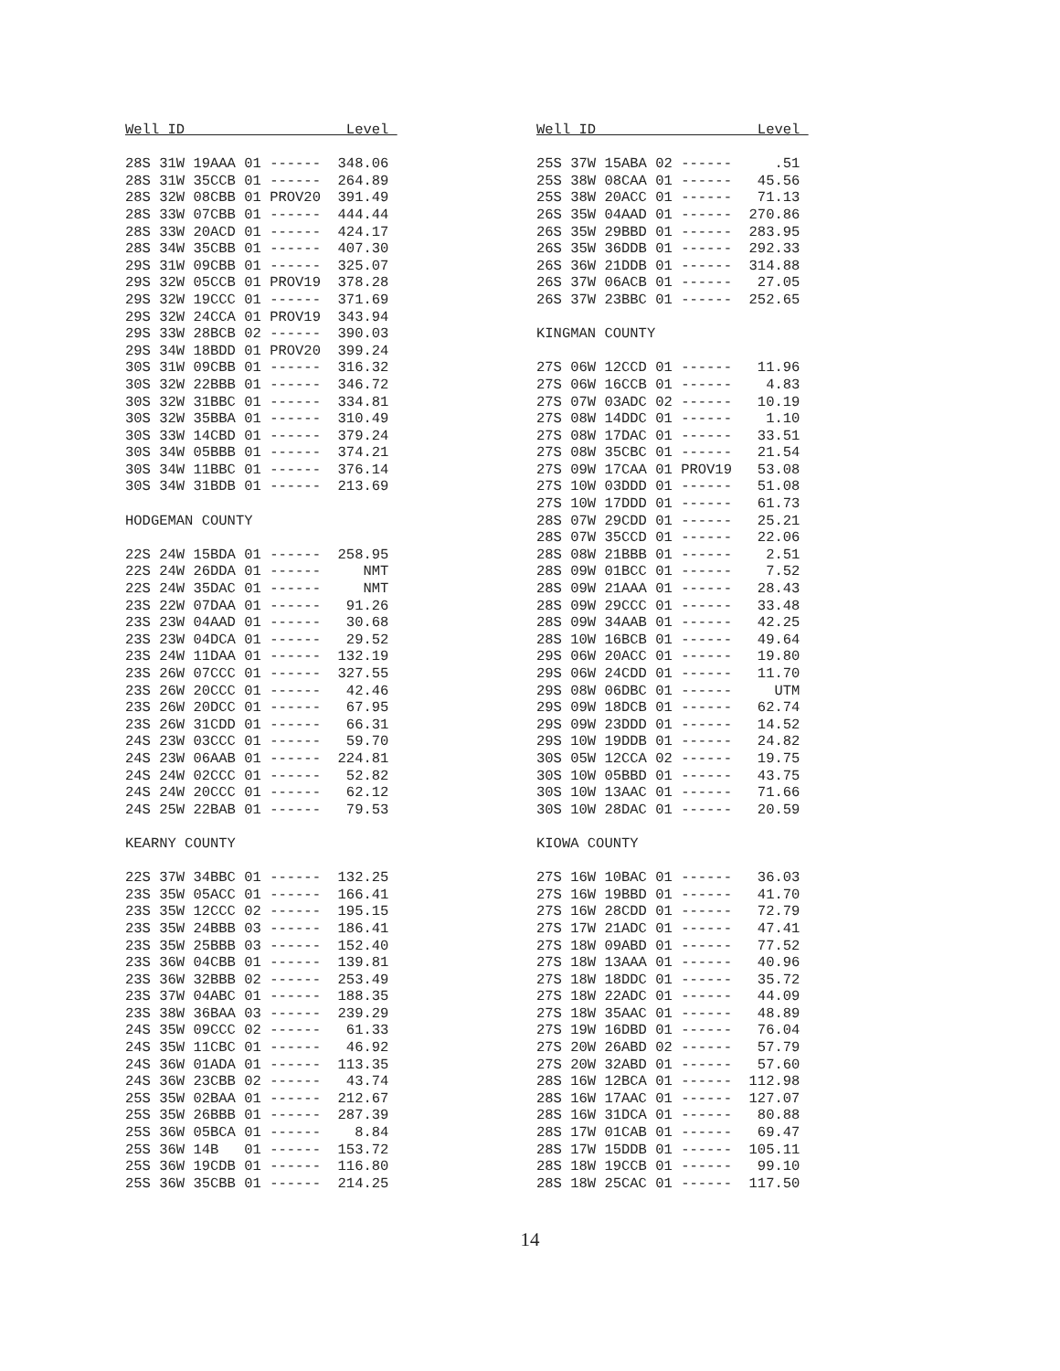Well ID                   Level 

28S 31W 19AAA 01 ------  348.06
28S 31W 35CCB 01 ------  264.89
28S 32W 08CBB 01 PROV20  391.49
28S 33W 07CBB 01 ------  444.44
28S 33W 20ACD 01 ------  424.17
28S 34W 35CBB 01 ------  407.30
29S 31W 09CBB 01 ------  325.07
29S 32W 05CCB 01 PROV19  378.28
29S 32W 19CCC 01 ------  371.69
29S 32W 24CCA 01 PROV19  343.94
29S 33W 28BCB 02 ------  390.03
29S 34W 18BDD 01 PROV20  399.24
30S 31W 09CBB 01 ------  316.32
30S 32W 22BBB 01 ------  346.72
30S 32W 31BBC 01 ------  334.81
30S 32W 35BBA 01 ------  310.49
30S 33W 14CBD 01 ------  379.24
30S 34W 05BBB 01 ------  374.21
30S 34W 11BBC 01 ------  376.14
30S 34W 31BDB 01 ------  213.69

HODGEMAN COUNTY

22S 24W 15BDA 01 ------  258.95
22S 24W 26DDA 01 ------     NMT
22S 24W 35DAC 01 ------     NMT
23S 22W 07DAA 01 ------   91.26
23S 23W 04AAD 01 ------   30.68
23S 23W 04DCA 01 ------   29.52
23S 24W 11DAA 01 ------  132.19
23S 26W 07CCC 01 ------  327.55
23S 26W 20CCC 01 ------   42.46
23S 26W 20DCC 01 ------   67.95
23S 26W 31CDD 01 ------   66.31
24S 23W 03CCC 01 ------   59.70
24S 23W 06AAB 01 ------  224.81
24S 24W 02CCC 01 ------   52.82
24S 24W 20CCC 01 ------   62.12
24S 25W 22BAB 01 ------   79.53

KEARNY COUNTY

22S 37W 34BBC 01 ------  132.25
23S 35W 05ACC 01 ------  166.41
23S 35W 12CCC 02 ------  195.15
23S 35W 24BBB 03 ------  186.41
23S 35W 25BBB 03 ------  152.40
23S 36W 04CBB 01 ------  139.81
23S 36W 32BBB 02 ------  253.49
23S 37W 04ABC 01 ------  188.35
23S 38W 36BAA 03 ------  239.29
24S 35W 09CCC 02 ------   61.33
24S 35W 11CBC 01 ------   46.92
24S 36W 01ADA 01 ------  113.35
24S 36W 23CBB 02 ------   43.74
25S 35W 02BAA 01 ------  212.67
25S 35W 26BBB 01 ------  287.39
25S 36W 05BCA 01 ------    8.84
25S 36W 14B   01 ------  153.72
25S 36W 19CDB 01 ------  116.80
25S 36W 35CBB 01 ------  214.25
Well ID                   Level 

25S 37W 15ABA 02 ------     .51
25S 38W 08CAA 01 ------   45.56
25S 38W 20ACC 01 ------   71.13
26S 35W 04AAD 01 ------  270.86
26S 35W 29BBD 01 ------  283.95
26S 35W 36DDB 01 ------  292.33
26S 36W 21DDB 01 ------  314.88
26S 37W 06ACB 01 ------   27.05
26S 37W 23BBC 01 ------  252.65

KINGMAN COUNTY

27S 06W 12CCD 01 ------   11.96
27S 06W 16CCB 01 ------    4.83
27S 07W 03ADC 02 ------   10.19
27S 08W 14DDC 01 ------    1.10
27S 08W 17DAC 01 ------   33.51
27S 08W 35CBC 01 ------   21.54
27S 09W 17CAA 01 PROV19   53.08
27S 10W 03DDD 01 ------   51.08
27S 10W 17DDD 01 ------   61.73
28S 07W 29CDD 01 ------   25.21
28S 07W 35CCD 01 ------   22.06
28S 08W 21BBB 01 ------    2.51
28S 09W 01BCC 01 ------    7.52
28S 09W 21AAA 01 ------   28.43
28S 09W 29CCC 01 ------   33.48
28S 09W 34AAB 01 ------   42.25
28S 10W 16BCB 01 ------   49.64
29S 06W 20ACC 01 ------   19.80
29S 06W 24CDD 01 ------   11.70
29S 08W 06DBC 01 ------     UTM
29S 09W 18DCB 01 ------   62.74
29S 09W 23DDD 01 ------   14.52
29S 10W 19DDB 01 ------   24.82
30S 05W 12CCA 02 ------   19.75
30S 10W 05BBD 01 ------   43.75
30S 10W 13AAC 01 ------   71.66
30S 10W 28DAC 01 ------   20.59

KIOWA COUNTY

27S 16W 10BAC 01 ------   36.03
27S 16W 19BBD 01 ------   41.70
27S 16W 28CDD 01 ------   72.79
27S 17W 21ADC 01 ------   47.41
27S 18W 09ABD 01 ------   77.52
27S 18W 13AAA 01 ------   40.96
27S 18W 18DDC 01 ------   35.72
27S 18W 22ADC 01 ------   44.09
27S 18W 35AAC 01 ------   48.89
27S 19W 16DBD 01 ------   76.04
27S 20W 26ABD 02 ------   57.79
27S 20W 32ABD 01 ------   57.60
28S 16W 12BCA 01 ------  112.98
28S 16W 17AAC 01 ------  127.07
28S 16W 31DCA 01 ------   80.88
28S 17W 01CAB 01 ------   69.47
28S 17W 15DDB 01 ------  105.11
28S 18W 19CCB 01 ------   99.10
28S 18W 25CAC 01 ------  117.50
14